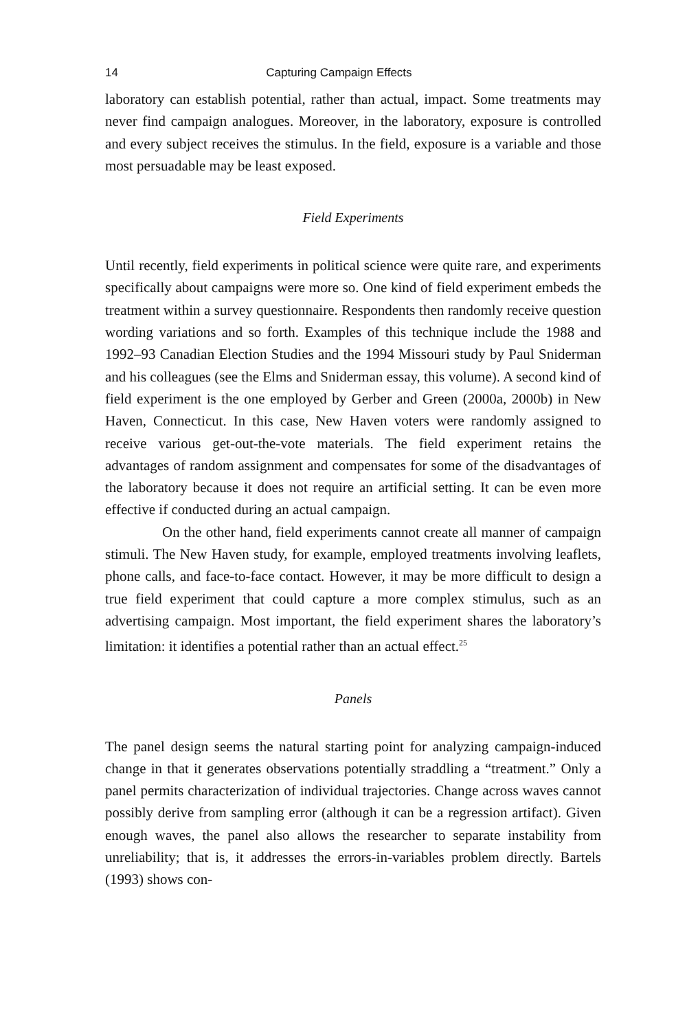14 Capturing Campaign Effects
laboratory can establish potential, rather than actual, impact. Some treatments may never find campaign analogues. Moreover, in the laboratory, exposure is controlled and every subject receives the stimulus. In the field, exposure is a variable and those most persuadable may be least exposed.
Field Experiments
Until recently, field experiments in political science were quite rare, and experiments specifically about campaigns were more so. One kind of field experiment embeds the treatment within a survey questionnaire. Respondents then randomly receive question wording variations and so forth. Examples of this technique include the 1988 and 1992–93 Canadian Election Studies and the 1994 Missouri study by Paul Sniderman and his colleagues (see the Elms and Sniderman essay, this volume). A second kind of field experiment is the one employed by Gerber and Green (2000a, 2000b) in New Haven, Connecticut. In this case, New Haven voters were randomly assigned to receive various get-out-the-vote materials. The field experiment retains the advantages of random assignment and compensates for some of the disadvantages of the laboratory because it does not require an artificial setting. It can be even more effective if conducted during an actual campaign.
On the other hand, field experiments cannot create all manner of campaign stimuli. The New Haven study, for example, employed treatments involving leaflets, phone calls, and face-to-face contact. However, it may be more difficult to design a true field experiment that could capture a more complex stimulus, such as an advertising campaign. Most important, the field experiment shares the laboratory’s limitation: it identifies a potential rather than an actual effect.<sup>25</sup>
Panels
The panel design seems the natural starting point for analyzing campaign-induced change in that it generates observations potentially straddling a “treatment.” Only a panel permits characterization of individual trajectories. Change across waves cannot possibly derive from sampling error (although it can be a regression artifact). Given enough waves, the panel also allows the researcher to separate instability from unreliability; that is, it addresses the errors-in-variables problem directly. Bartels (1993) shows con-